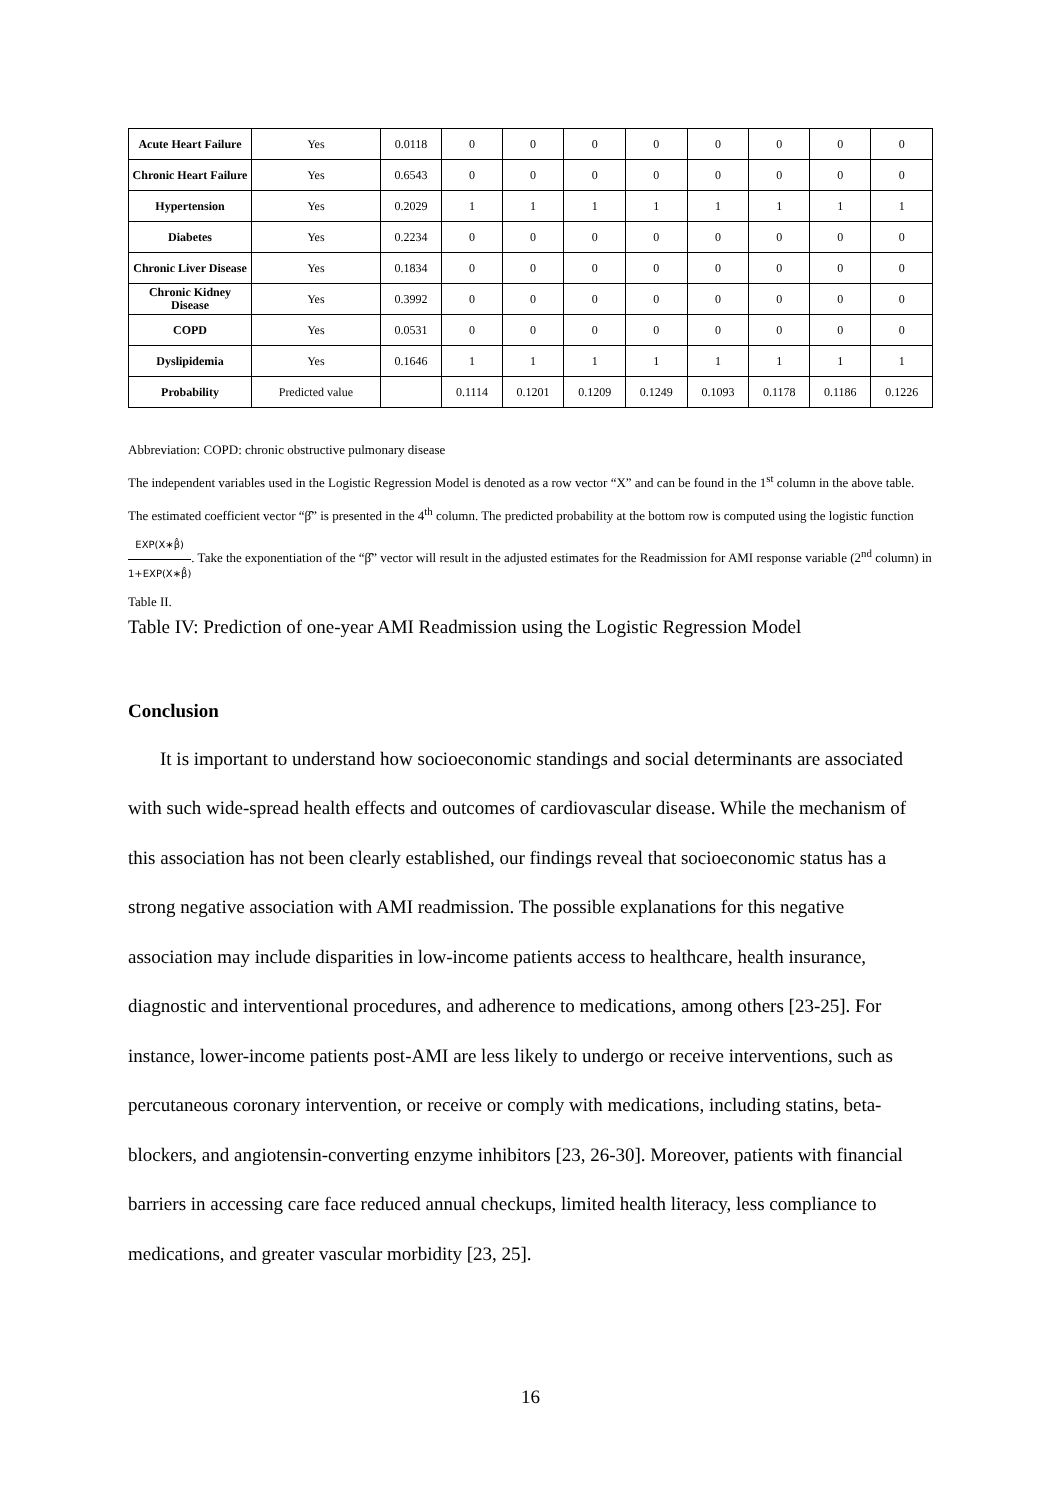| Acute Heart Failure | Yes | 0.0118 | 0 | 0 | 0 | 0 | 0 | 0 | 0 | 0 |
| Chronic Heart Failure | Yes | 0.6543 | 0 | 0 | 0 | 0 | 0 | 0 | 0 | 0 |
| Hypertension | Yes | 0.2029 | 1 | 1 | 1 | 1 | 1 | 1 | 1 | 1 |
| Diabetes | Yes | 0.2234 | 0 | 0 | 0 | 0 | 0 | 0 | 0 | 0 |
| Chronic Liver Disease | Yes | 0.1834 | 0 | 0 | 0 | 0 | 0 | 0 | 0 | 0 |
| Chronic Kidney Disease | Yes | 0.3992 | 0 | 0 | 0 | 0 | 0 | 0 | 0 | 0 |
| COPD | Yes | 0.0531 | 0 | 0 | 0 | 0 | 0 | 0 | 0 | 0 |
| Dyslipidemia | Yes | 0.1646 | 1 | 1 | 1 | 1 | 1 | 1 | 1 | 1 |
| Probability | Predicted value | | 0.1114 | 0.1201 | 0.1209 | 0.1249 | 0.1093 | 0.1178 | 0.1186 | 0.1226 |
Abbreviation: COPD: chronic obstructive pulmonary disease
The independent variables used in the Logistic Regression Model is denoted as a row vector “X” and can be found in the 1<sup>st</sup> column in the above table. The estimated coefficient vector “β̂” is presented in the 4<sup>th</sup> column. The predicted probability at the bottom row is computed using the logistic function EXP(X∗β̂) 1+EXP(X∗β̂). Take the exponentiation of the “β̂” vector will result in the adjusted estimates for the Readmission for AMI response variable (2<sup>nd</sup> column) in Table II.
Table IV: Prediction of one-year AMI Readmission using the Logistic Regression Model
Conclusion
It is important to understand how socioeconomic standings and social determinants are associated with such wide-spread health effects and outcomes of cardiovascular disease. While the mechanism of this association has not been clearly established, our findings reveal that socioeconomic status has a strong negative association with AMI readmission. The possible explanations for this negative association may include disparities in low-income patients access to healthcare, health insurance, diagnostic and interventional procedures, and adherence to medications, among others [23-25]. For instance, lower-income patients post-AMI are less likely to undergo or receive interventions, such as percutaneous coronary intervention, or receive or comply with medications, including statins, beta-blockers, and angiotensin-converting enzyme inhibitors [23, 26-30]. Moreover, patients with financial barriers in accessing care face reduced annual checkups, limited health literacy, less compliance to medications, and greater vascular morbidity [23, 25].
16